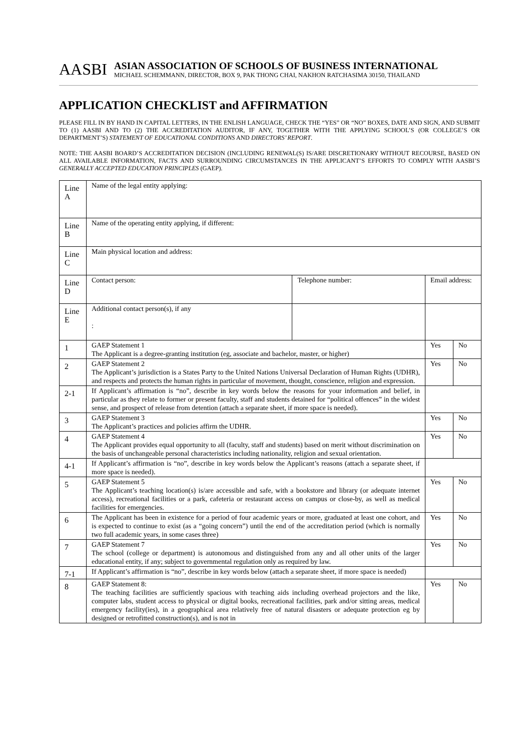AASBI
ASIAN ASSOCIATION OF SCHOOLS OF BUSINESS INTERNATIONAL
MICHAEL SCHEMMANN, DIRECTOR, BOX 9, PAK THONG CHAI, NAKHON RATCHASIMA 30150, THAILAND
APPLICATION CHECKLIST and AFFIRMATION
PLEASE FILL IN BY HAND IN CAPITAL LETTERS, IN THE ENLISH LANGUAGE, CHECK THE “YES” OR “NO” BOXES, DATE AND SIGN, AND SUBMIT TO (1) AASBI AND TO (2) THE ACCREDITATION AUDITOR, IF ANY, TOGETHER WITH THE APPLYING SCHOOL’S (OR COLLEGE’S OR DEPARTMENT’S) STATEMENT OF EDUCATIONAL CONDITIONS AND DIRECTORS’ REPORT.
NOTE: THE AASBI BOARD’S ACCREDITATION DECISION (INCLUDING RENEWAL(S) IS/ARE DISCRETIONARY WITHOUT RECOURSE, BASED ON ALL AVAILABLE INFORMATION, FACTS AND SURROUNDING CIRCUMSTANCES IN THE APPLICANT’S EFFORTS TO COMPLY WITH AASBI’S GENERALLY ACCEPTED EDUCATION PRINCIPLES (GAEP).
| Line A | Name of the legal entity applying: | | | | |
| Line B | Name of the operating entity applying, if different: | | | | |
| Line C | Main physical location and address: | | | | |
| Line D | Contact person: | Telephone number: | Email address: | | |
| Line E | Additional contact person(s), if any : | | | | |
| 1 | GAEP Statement 1 The Applicant is a degree-granting institution (eg, associate and bachelor, master, or higher) | | | Yes | No |
| 2 | GAEP Statement 2 The Applicant’s jurisdiction is a States Party to the United Nations Universal Declaration of Human Rights (UDHR), and respects and protects the human rights in particular of movement, thought, conscience, religion and expression. | | | Yes | No |
| 2-1 | If Applicant’s affirmation is “no”, describe in key words below the reasons for your information and belief, in particular as they relate to former or present faculty, staff and students detained for “political offences” in the widest sense, and prospect of release from detention (attach a separate sheet, if more space is needed). | | | | |
| 3 | GAEP Statement 3 The Applicant’s practices and policies affirm the UDHR. | | | Yes | No |
| 4 | GAEP Statement 4 The Applicant provides equal opportunity to all (faculty, staff and students) based on merit without discrimination on the basis of unchangeable personal characteristics including nationality, religion and sexual orientation. | | | Yes | No |
| 4-1 | If Applicant’s affirmation is “no”, describe in key words below the Applicant’s reasons (attach a separate sheet, if more space is needed). | | | | |
| 5 | GAEP Statement 5 The Applicant’s teaching location(s) is/are accessible and safe, with a bookstore and library (or adequate internet access), recreational facilities or a park, cafeteria or restaurant access on campus or close-by, as well as medical facilities for emergencies. | | | Yes | No |
| 6 | The Applicant has been in existence for a period of four academic years or more, graduated at least one cohort, and is expected to continue to exist (as a “going concern”) until the end of the accreditation period (which is normally two full academic years, in some cases three) | | | Yes | No |
| 7 | GAEP Statement 7 The school (college or department) is autonomous and distinguished from any and all other units of the larger educational entity, if any; subject to governmental regulation only as required by law. | | | Yes | No |
| 7-1 | If Applicant’s affirmation is “no”, describe in key words below (attach a separate sheet, if more space is needed) | | | | |
| 8 | GAEP Statement 8: The teaching facilities are sufficiently spacious with teaching aids including overhead projectors and the like, computer labs, student access to physical or digital books, recreational facilities, park and/or sitting areas, medical emergency facility(ies), in a geographical area relatively free of natural disasters or adequate protection eg by designed or retrofitted construction(s), and is not in | | | Yes | No |